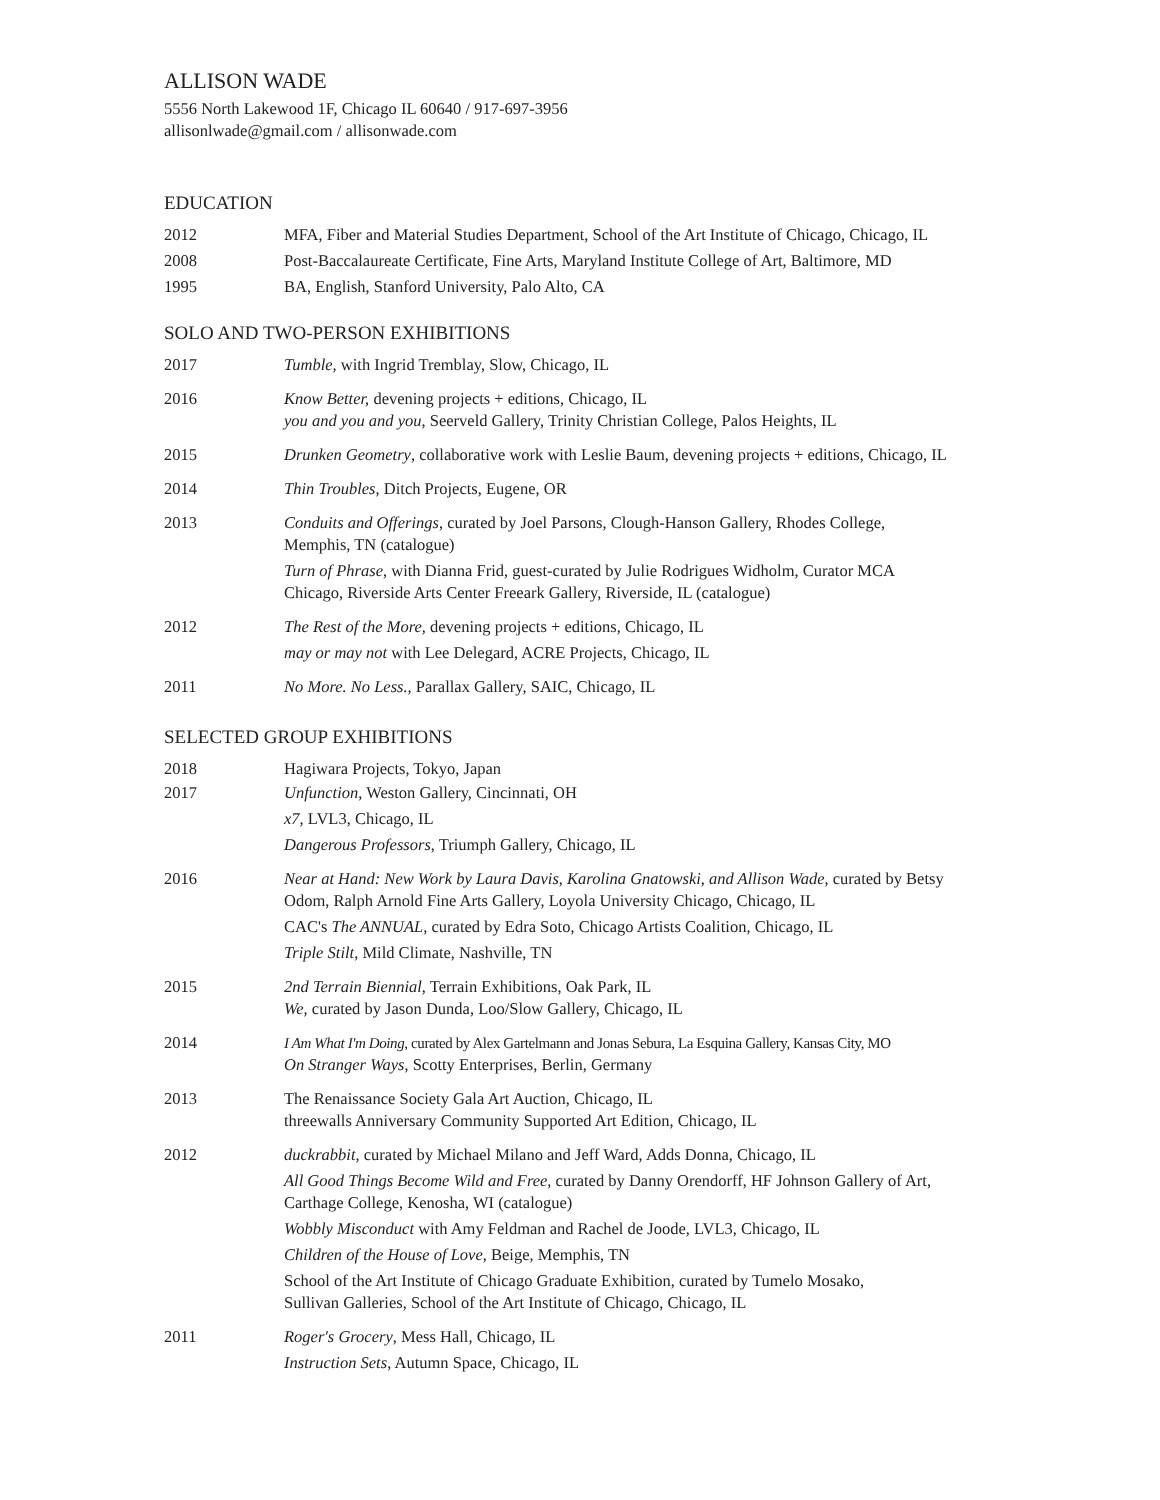ALLISON WADE
5556 North Lakewood 1F, Chicago IL 60640 / 917-697-3956
allisonlwade@gmail.com / allisonwade.com
EDUCATION
2012 MFA, Fiber and Material Studies Department, School of the Art Institute of Chicago, Chicago, IL
2008 Post-Baccalaureate Certificate, Fine Arts, Maryland Institute College of Art, Baltimore, MD
1995 BA, English, Stanford University, Palo Alto, CA
SOLO AND TWO-PERSON EXHIBITIONS
2017 Tumble, with Ingrid Tremblay, Slow, Chicago, IL
2016 Know Better, devening projects + editions, Chicago, IL
you and you and you, Seerveld Gallery, Trinity Christian College, Palos Heights, IL
2015 Drunken Geometry, collaborative work with Leslie Baum, devening projects + editions, Chicago, IL
2014 Thin Troubles, Ditch Projects, Eugene, OR
2013 Conduits and Offerings, curated by Joel Parsons, Clough-Hanson Gallery, Rhodes College,
Memphis, TN (catalogue)
Turn of Phrase, with Dianna Frid, guest-curated by Julie Rodrigues Widholm, Curator MCA
Chicago, Riverside Arts Center Freeark Gallery, Riverside, IL (catalogue)
2012 The Rest of the More, devening projects + editions, Chicago, IL
may or may not with Lee Delegard, ACRE Projects, Chicago, IL
2011 No More. No Less., Parallax Gallery, SAIC, Chicago, IL
SELECTED GROUP EXHIBITIONS
2018 Hagiwara Projects, Tokyo, Japan
2017 Unfunction, Weston Gallery, Cincinnati, OH
x7, LVL3, Chicago, IL
Dangerous Professors, Triumph Gallery, Chicago, IL
2016 Near at Hand: New Work by Laura Davis, Karolina Gnatowski, and Allison Wade, curated by Betsy
Odom, Ralph Arnold Fine Arts Gallery, Loyola University Chicago, Chicago, IL
CAC's The ANNUAL, curated by Edra Soto, Chicago Artists Coalition, Chicago, IL
Triple Stilt, Mild Climate, Nashville, TN
2015 2nd Terrain Biennial, Terrain Exhibitions, Oak Park, IL
We, curated by Jason Dunda, Loo/Slow Gallery, Chicago, IL
2014 I Am What I'm Doing, curated by Alex Gartelmann and Jonas Sebura, La Esquina Gallery, Kansas City, MO
On Stranger Ways, Scotty Enterprises, Berlin, Germany
2013 The Renaissance Society Gala Art Auction, Chicago, IL
threewalls Anniversary Community Supported Art Edition, Chicago, IL
2012 duckrabbit, curated by Michael Milano and Jeff Ward, Adds Donna, Chicago, IL
All Good Things Become Wild and Free, curated by Danny Orendorff, HF Johnson Gallery of Art,
Carthage College, Kenosha, WI (catalogue)
Wobbly Misconduct with Amy Feldman and Rachel de Joode, LVL3, Chicago, IL
Children of the House of Love, Beige, Memphis, TN
School of the Art Institute of Chicago Graduate Exhibition, curated by Tumelo Mosako,
Sullivan Galleries, School of the Art Institute of Chicago, Chicago, IL
2011 Roger's Grocery, Mess Hall, Chicago, IL
Instruction Sets, Autumn Space, Chicago, IL